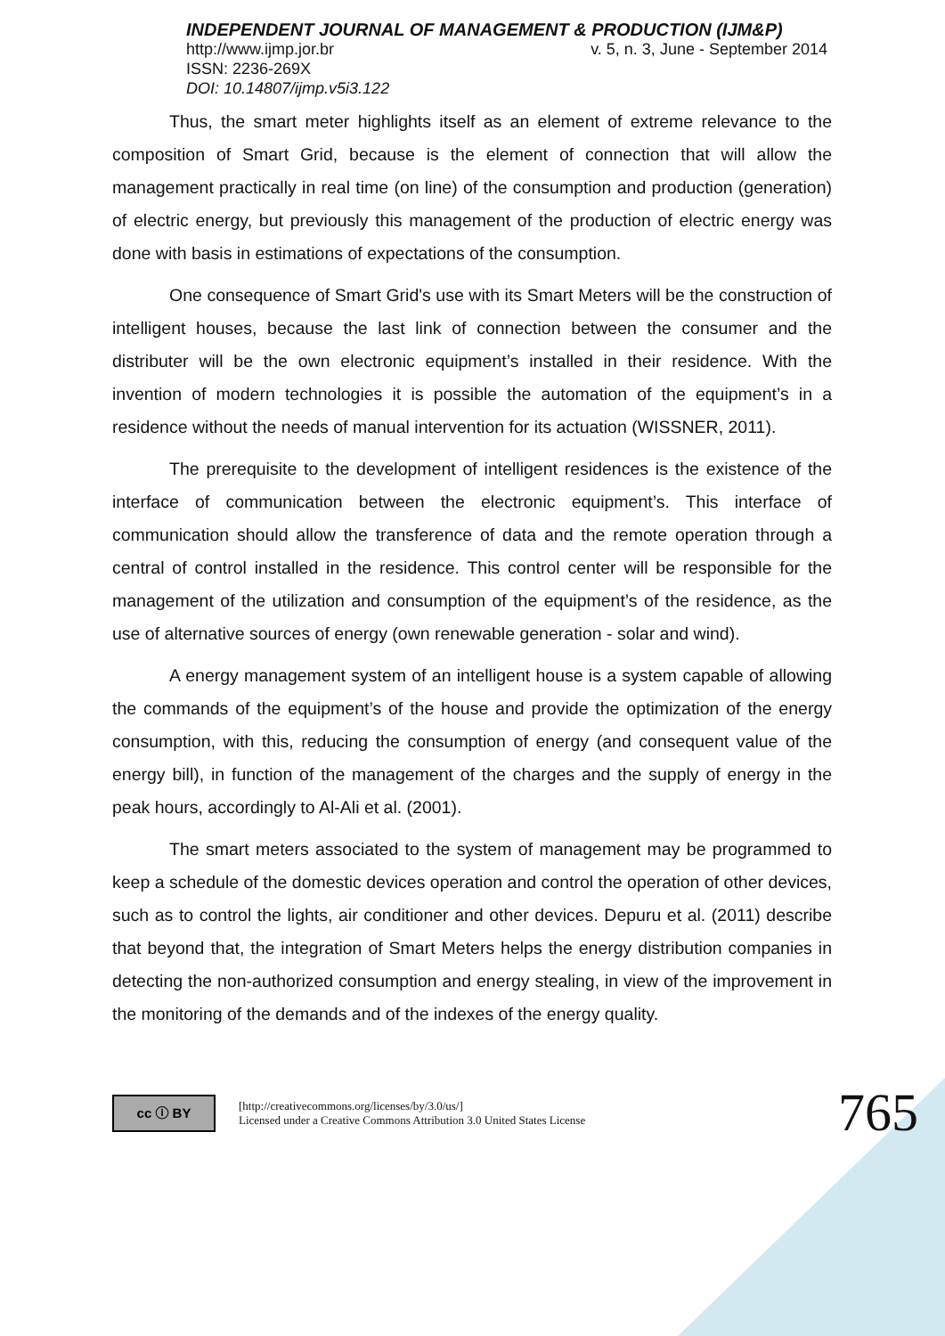INDEPENDENT JOURNAL OF MANAGEMENT & PRODUCTION (IJM&P)
http://www.ijmp.jor.br v. 5, n. 3, June - September 2014
ISSN: 2236-269X
DOI: 10.14807/ijmp.v5i3.122
Thus, the smart meter highlights itself as an element of extreme relevance to the composition of Smart Grid, because is the element of connection that will allow the management practically in real time (on line) of the consumption and production (generation) of electric energy, but previously this management of the production of electric energy was done with basis in estimations of expectations of the consumption.
One consequence of Smart Grid's use with its Smart Meters will be the construction of intelligent houses, because the last link of connection between the consumer and the distributer will be the own electronic equipment’s installed in their residence. With the invention of modern technologies it is possible the automation of the equipment’s in a residence without the needs of manual intervention for its actuation (WISSNER, 2011).
The prerequisite to the development of intelligent residences is the existence of the interface of communication between the electronic equipment’s. This interface of communication should allow the transference of data and the remote operation through a central of control installed in the residence. This control center will be responsible for the management of the utilization and consumption of the equipment’s of the residence, as the use of alternative sources of energy (own renewable generation - solar and wind).
A energy management system of an intelligent house is a system capable of allowing the commands of the equipment’s of the house and provide the optimization of the energy consumption, with this, reducing the consumption of energy (and consequent value of the energy bill), in function of the management of the charges and the supply of energy in the peak hours, accordingly to Al-Ali et al. (2001).
The smart meters associated to the system of management may be programmed to keep a schedule of the domestic devices operation and control the operation of other devices, such as to control the lights, air conditioner and other devices. Depuru et al. (2011) describe that beyond that, the integration of Smart Meters helps the energy distribution companies in detecting the non-authorized consumption and energy stealing, in view of the improvement in the monitoring of the demands and of the indexes of the energy quality.
cc ⓘ BY
[http://creativecommons.org/licenses/by/3.0/us/]
Licensed under a Creative Commons Attribution 3.0 United States License
765